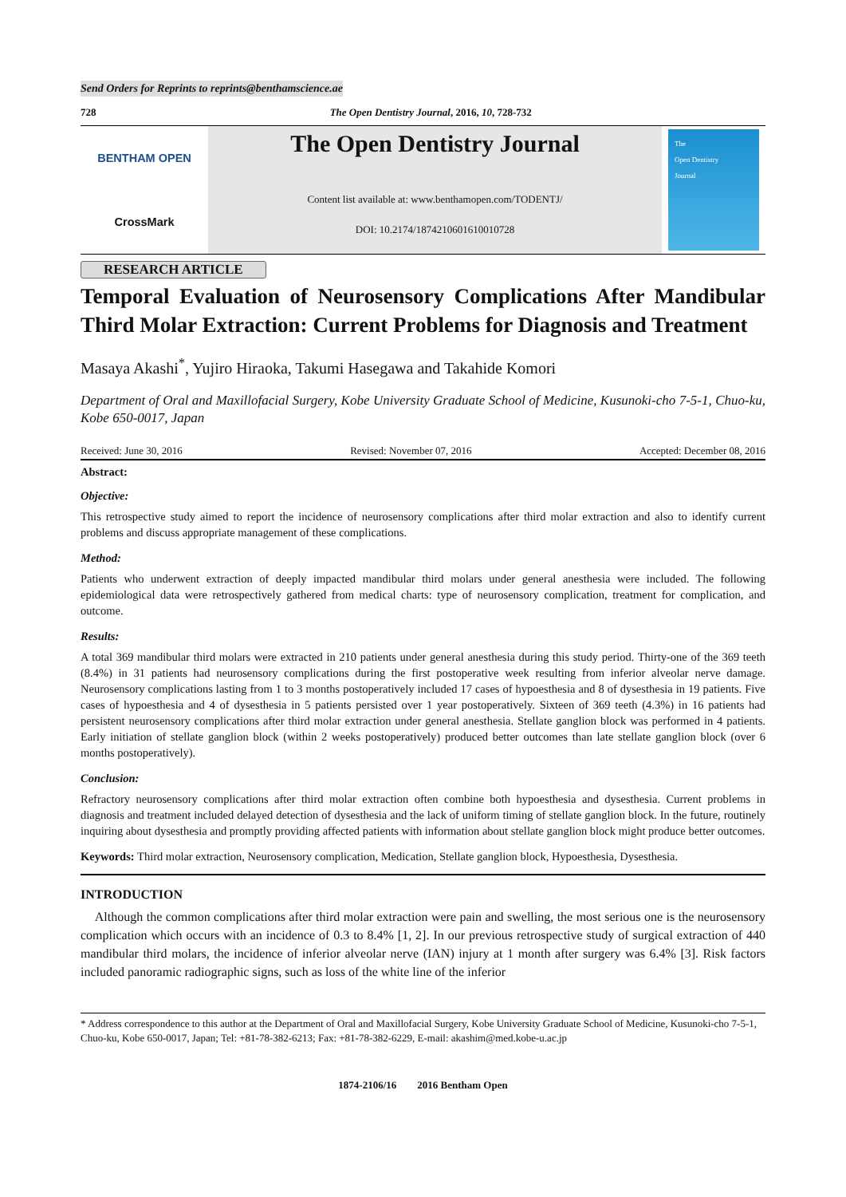Send Orders for Reprints to reprints@benthamscience.ae
728 The Open Dentistry Journal, 2016, 10, 728-732
BENTHAM OPEN
CrossMark
The Open Dentistry Journal
Content list available at: www.benthamopen.com/TODENTJ/
DOI: 10.2174/1874210601610010728
The
Open Dentistry
Journal
RESEARCH ARTICLE
Temporal Evaluation of Neurosensory Complications After Mandibular Third Molar Extraction: Current Problems for Diagnosis and Treatment
Masaya Akashi<sup>*</sup>, Yujiro Hiraoka, Takumi Hasegawa and Takahide Komori
Department of Oral and Maxillofacial Surgery, Kobe University Graduate School of Medicine, Kusunoki-cho 7-5-1, Chuo-ku, Kobe 650-0017, Japan
Received: June 30, 2016 Revised: November 07, 2016 Accepted: December 08, 2016
Abstract:
Objective:
This retrospective study aimed to report the incidence of neurosensory complications after third molar extraction and also to identify current problems and discuss appropriate management of these complications.
Method:
Patients who underwent extraction of deeply impacted mandibular third molars under general anesthesia were included. The following epidemiological data were retrospectively gathered from medical charts: type of neurosensory complication, treatment for complication, and outcome.
Results:
A total 369 mandibular third molars were extracted in 210 patients under general anesthesia during this study period. Thirty-one of the 369 teeth (8.4%) in 31 patients had neurosensory complications during the first postoperative week resulting from inferior alveolar nerve damage. Neurosensory complications lasting from 1 to 3 months postoperatively included 17 cases of hypoesthesia and 8 of dysesthesia in 19 patients. Five cases of hypoesthesia and 4 of dysesthesia in 5 patients persisted over 1 year postoperatively. Sixteen of 369 teeth (4.3%) in 16 patients had persistent neurosensory complications after third molar extraction under general anesthesia. Stellate ganglion block was performed in 4 patients. Early initiation of stellate ganglion block (within 2 weeks postoperatively) produced better outcomes than late stellate ganglion block (over 6 months postoperatively).
Conclusion:
Refractory neurosensory complications after third molar extraction often combine both hypoesthesia and dysesthesia. Current problems in diagnosis and treatment included delayed detection of dysesthesia and the lack of uniform timing of stellate ganglion block. In the future, routinely inquiring about dysesthesia and promptly providing affected patients with information about stellate ganglion block might produce better outcomes.
Keywords: Third molar extraction, Neurosensory complication, Medication, Stellate ganglion block, Hypoesthesia, Dysesthesia.
INTRODUCTION
Although the common complications after third molar extraction were pain and swelling, the most serious one is the neurosensory complication which occurs with an incidence of 0.3 to 8.4% [1, 2]. In our previous retrospective study of surgical extraction of 440 mandibular third molars, the incidence of inferior alveolar nerve (IAN) injury at 1 month after surgery was 6.4% [3]. Risk factors included panoramic radiographic signs, such as loss of the white line of the inferior
* Address correspondence to this author at the Department of Oral and Maxillofacial Surgery, Kobe University Graduate School of Medicine, Kusunoki-cho 7-5-1, Chuo-ku, Kobe 650-0017, Japan; Tel: +81-78-382-6213; Fax: +81-78-382-6229, E-mail: akashim@med.kobe-u.ac.jp
1874-2106/16 2016 Bentham Open